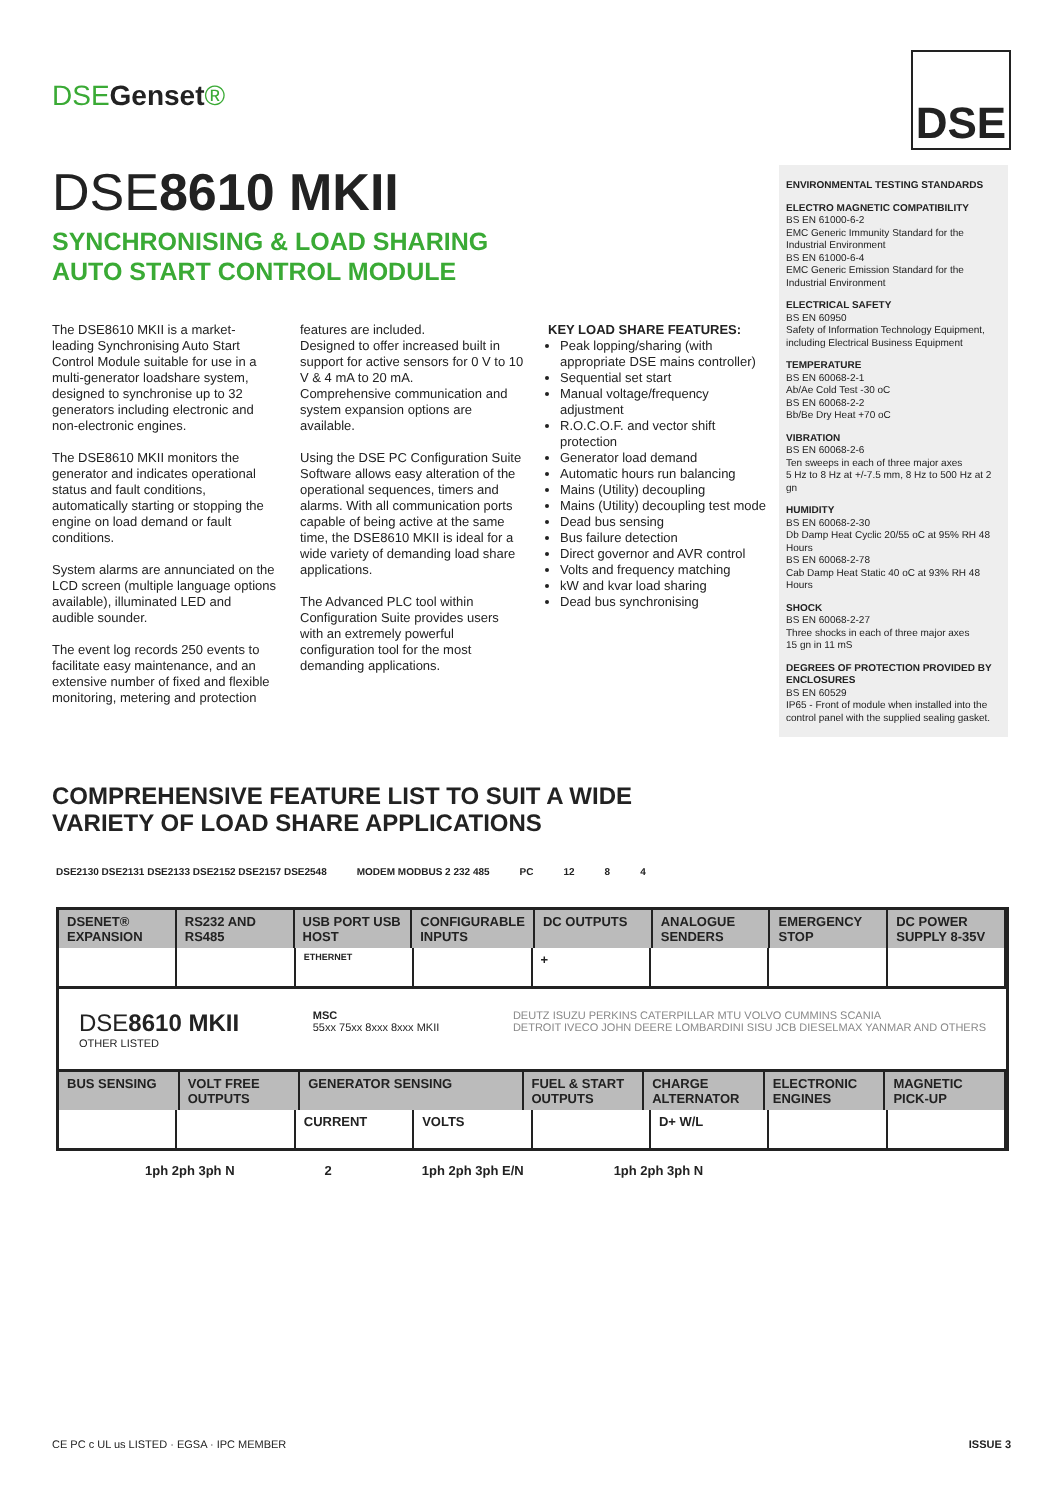DSEGenset®
DSE
DSE8610 MKII
SYNCHRONISING & LOAD SHARING
AUTO START CONTROL MODULE
ENVIRONMENTAL TESTING STANDARDS
ELECTRO MAGNETIC COMPATIBILITY
BS EN 61000-6-2
EMC Generic Immunity Standard for the Industrial Environment
BS EN 61000-6-4
EMC Generic Emission Standard for the Industrial Environment
ELECTRICAL SAFETY
BS EN 60950
Safety of Information Technology Equipment, including Electrical Business Equipment
TEMPERATURE
BS EN 60068-2-1
Ab/Ae Cold Test -30 oC
BS EN 60068-2-2
Bb/Be Dry Heat +70 oC
VIBRATION
BS EN 60068-2-6
Ten sweeps in each of three major axes
5 Hz to 8 Hz at +/-7.5 mm, 8 Hz to 500 Hz at 2 gn
HUMIDITY
BS EN 60068-2-30
Db Damp Heat Cyclic 20/55 oC at 95% RH 48 Hours
BS EN 60068-2-78
Cab Damp Heat Static 40 oC at 93% RH 48 Hours
SHOCK
BS EN 60068-2-27
Three shocks in each of three major axes
15 gn in 11 mS
DEGREES OF PROTECTION PROVIDED BY ENCLOSURES
BS EN 60529
IP65 - Front of module when installed into the control panel with the supplied sealing gasket.
The DSE8610 MKII is a market-leading Synchronising Auto Start Control Module suitable for use in a multi-generator loadshare system, designed to synchronise up to 32 generators including electronic and non-electronic engines.
The DSE8610 MKII monitors the generator and indicates operational status and fault conditions, automatically starting or stopping the engine on load demand or fault conditions.
System alarms are annunciated on the LCD screen (multiple language options available), illuminated LED and audible sounder.
The event log records 250 events to facilitate easy maintenance, and an extensive number of fixed and flexible monitoring, metering and protection
features are included.
Designed to offer increased built in support for active sensors for 0 V to 10 V & 4 mA to 20 mA.
Comprehensive communication and system expansion options are available.
Using the DSE PC Configuration Suite Software allows easy alteration of the operational sequences, timers and alarms. With all communication ports capable of being active at the same time, the DSE8610 MKII is ideal for a wide variety of demanding load share applications.
The Advanced PLC tool within Configuration Suite provides users with an extremely powerful configuration tool for the most demanding applications.
KEY LOAD SHARE FEATURES:
Peak lopping/sharing (with appropriate DSE mains controller)
Sequential set start
Manual voltage/frequency adjustment
R.O.C.O.F. and vector shift protection
Generator load demand
Automatic hours run balancing
Mains (Utility) decoupling
Mains (Utility) decoupling test mode
Dead bus sensing
Bus failure detection
Direct governor and AVR control
Volts and frequency matching
kW and kvar load sharing
Dead bus synchronising
COMPREHENSIVE FEATURE LIST TO SUIT A WIDE
VARIETY OF LOAD SHARE APPLICATIONS
DSE2130 DSE2131 DSE2133 DSE2152 DSE2157 DSE2548 MODEM MODBUS 2 232 485 PC 12 8 4
DSENET® EXPANSION RS232 AND RS485 USB PORT USB HOST CONFIGURABLE INPUTS DC OUTPUTS ANALOGUE SENDERS EMERGENCY STOP DC POWER SUPPLY 8-35V
ETHERNET
+
DSE8610 MKII
OTHER LISTED
MSC
55xx 75xx 8xxx 8xxx MKII
DEUTZ ISUZU PERKINS CATERPILLAR MTU VOLVO CUMMINS SCANIA
DETROIT IVECO JOHN DEERE LOMBARDINI SISU JCB DIESELMAX YANMAR AND OTHERS
BUS SENSING VOLT FREE OUTPUTS GENERATOR SENSING FUEL & START OUTPUTS CHARGE ALTERNATOR ELECTRONIC ENGINES MAGNETIC PICK-UP
CURRENT VOLTS D+ W/L
1ph 2ph 3ph N 2 1ph 2ph 3ph E/N 1ph 2ph 3ph N
CE PC c UL us LISTED · EGSA · IPC MEMBER ISSUE 3